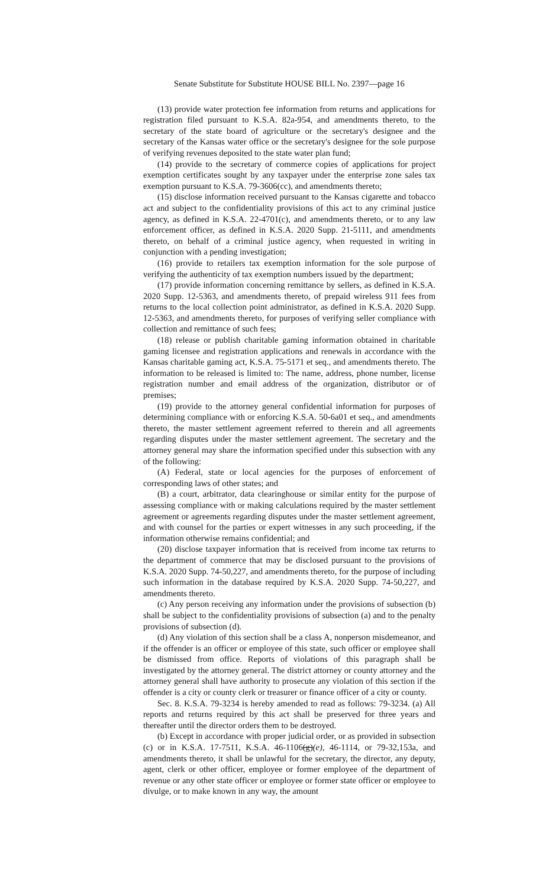Senate Substitute for Substitute HOUSE BILL No. 2397—page 16
(13) provide water protection fee information from returns and applications for registration filed pursuant to K.S.A. 82a-954, and amendments thereto, to the secretary of the state board of agriculture or the secretary's designee and the secretary of the Kansas water office or the secretary's designee for the sole purpose of verifying revenues deposited to the state water plan fund;
(14) provide to the secretary of commerce copies of applications for project exemption certificates sought by any taxpayer under the enterprise zone sales tax exemption pursuant to K.S.A. 79-3606(cc), and amendments thereto;
(15) disclose information received pursuant to the Kansas cigarette and tobacco act and subject to the confidentiality provisions of this act to any criminal justice agency, as defined in K.S.A. 22-4701(c), and amendments thereto, or to any law enforcement officer, as defined in K.S.A. 2020 Supp. 21-5111, and amendments thereto, on behalf of a criminal justice agency, when requested in writing in conjunction with a pending investigation;
(16) provide to retailers tax exemption information for the sole purpose of verifying the authenticity of tax exemption numbers issued by the department;
(17) provide information concerning remittance by sellers, as defined in K.S.A. 2020 Supp. 12-5363, and amendments thereto, of prepaid wireless 911 fees from returns to the local collection point administrator, as defined in K.S.A. 2020 Supp. 12-5363, and amendments thereto, for purposes of verifying seller compliance with collection and remittance of such fees;
(18) release or publish charitable gaming information obtained in charitable gaming licensee and registration applications and renewals in accordance with the Kansas charitable gaming act, K.S.A. 75-5171 et seq., and amendments thereto. The information to be released is limited to: The name, address, phone number, license registration number and email address of the organization, distributor or of premises;
(19) provide to the attorney general confidential information for purposes of determining compliance with or enforcing K.S.A. 50-6a01 et seq., and amendments thereto, the master settlement agreement referred to therein and all agreements regarding disputes under the master settlement agreement. The secretary and the attorney general may share the information specified under this subsection with any of the following:
(A) Federal, state or local agencies for the purposes of enforcement of corresponding laws of other states; and
(B) a court, arbitrator, data clearinghouse or similar entity for the purpose of assessing compliance with or making calculations required by the master settlement agreement or agreements regarding disputes under the master settlement agreement, and with counsel for the parties or expert witnesses in any such proceeding, if the information otherwise remains confidential; and
(20) disclose taxpayer information that is received from income tax returns to the department of commerce that may be disclosed pursuant to the provisions of K.S.A. 2020 Supp. 74-50,227, and amendments thereto, for the purpose of including such information in the database required by K.S.A. 2020 Supp. 74-50,227, and amendments thereto.
(c) Any person receiving any information under the provisions of subsection (b) shall be subject to the confidentiality provisions of subsection (a) and to the penalty provisions of subsection (d).
(d) Any violation of this section shall be a class A, nonperson misdemeanor, and if the offender is an officer or employee of this state, such officer or employee shall be dismissed from office. Reports of violations of this paragraph shall be investigated by the attorney general. The district attorney or county attorney and the attorney general shall have authority to prosecute any violation of this section if the offender is a city or county clerk or treasurer or finance officer of a city or county.
Sec. 8. K.S.A. 79-3234 is hereby amended to read as follows: 79-3234. (a) All reports and returns required by this act shall be preserved for three years and thereafter until the director orders them to be destroyed.
(b) Except in accordance with proper judicial order, or as provided in subsection (c) or in K.S.A. 17-7511, K.S.A. 46-1106(g)(e), 46-1114, or 79-32,153a, and amendments thereto, it shall be unlawful for the secretary, the director, any deputy, agent, clerk or other officer, employee or former employee of the department of revenue or any other state officer or employee or former state officer or employee to divulge, or to make known in any way, the amount